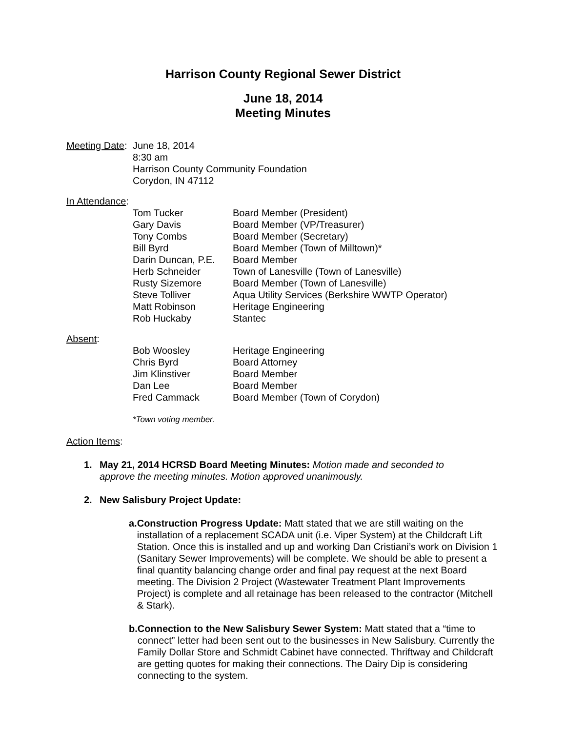Harrison County Regional Sewer District
June 18, 2014
Meeting Minutes
Meeting Date:
June 18, 2014
8:30 am
Harrison County Community Foundation
Corydon, IN 47112
In Attendance:
| Tom Tucker | Board Member (President) |
| Gary Davis | Board Member (VP/Treasurer) |
| Tony Combs | Board Member (Secretary) |
| Bill Byrd | Board Member (Town of Milltown)* |
| Darin Duncan, P.E. | Board Member |
| Herb Schneider | Town of Lanesville (Town of Lanesville) |
| Rusty Sizemore | Board Member (Town of Lanesville) |
| Steve Tolliver | Aqua Utility Services (Berkshire WWTP Operator) |
| Matt Robinson | Heritage Engineering |
| Rob Huckaby | Stantec |
Absent:
| Bob Woosley | Heritage Engineering |
| Chris Byrd | Board Attorney |
| Jim Klinstiver | Board Member |
| Dan Lee | Board Member |
| Fred Cammack | Board Member (Town of Corydon) |
*Town voting member.
Action Items:
1. May 21, 2014 HCRSD Board Meeting Minutes: Motion made and seconded to approve the meeting minutes. Motion approved unanimously.
2. New Salisbury Project Update:
a. Construction Progress Update: Matt stated that we are still waiting on the installation of a replacement SCADA unit (i.e. Viper System) at the Childcraft Lift Station. Once this is installed and up and working Dan Cristiani’s work on Division 1 (Sanitary Sewer Improvements) will be complete. We should be able to present a final quantity balancing change order and final pay request at the next Board meeting. The Division 2 Project (Wastewater Treatment Plant Improvements Project) is complete and all retainage has been released to the contractor (Mitchell & Stark).
b. Connection to the New Salisbury Sewer System: Matt stated that a “time to connect” letter had been sent out to the businesses in New Salisbury. Currently the Family Dollar Store and Schmidt Cabinet have connected. Thriftway and Childcraft are getting quotes for making their connections. The Dairy Dip is considering connecting to the system.